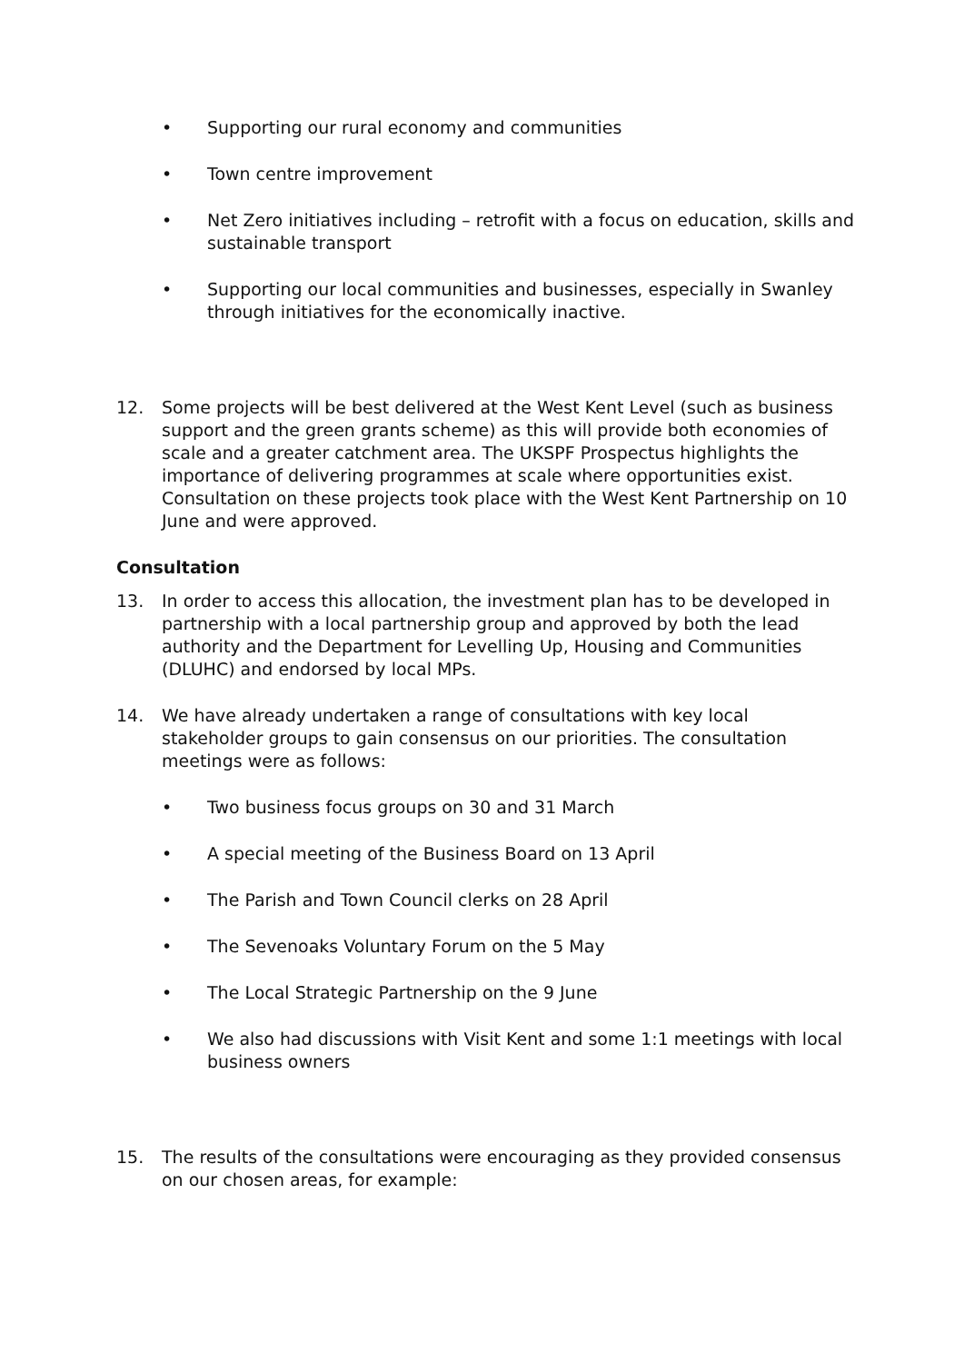• Supporting our rural economy and communities
• Town centre improvement
• Net Zero initiatives including – retrofit with a focus on education, skills and sustainable transport
• Supporting our local communities and businesses, especially in Swanley through initiatives for the economically inactive.
12. Some projects will be best delivered at the West Kent Level (such as business support and the green grants scheme) as this will provide both economies of scale and a greater catchment area. The UKSPF Prospectus highlights the importance of delivering programmes at scale where opportunities exist. Consultation on these projects took place with the West Kent Partnership on 10 June and were approved.
Consultation
13. In order to access this allocation, the investment plan has to be developed in partnership with a local partnership group and approved by both the lead authority and the Department for Levelling Up, Housing and Communities (DLUHC) and endorsed by local MPs.
14. We have already undertaken a range of consultations with key local stakeholder groups to gain consensus on our priorities. The consultation meetings were as follows:
• Two business focus groups on 30 and 31 March
• A special meeting of the Business Board on 13 April
• The Parish and Town Council clerks on 28 April
• The Sevenoaks Voluntary Forum on the 5 May
• The Local Strategic Partnership on the 9 June
• We also had discussions with Visit Kent and some 1:1 meetings with local business owners
15. The results of the consultations were encouraging as they provided consensus on our chosen areas, for example: